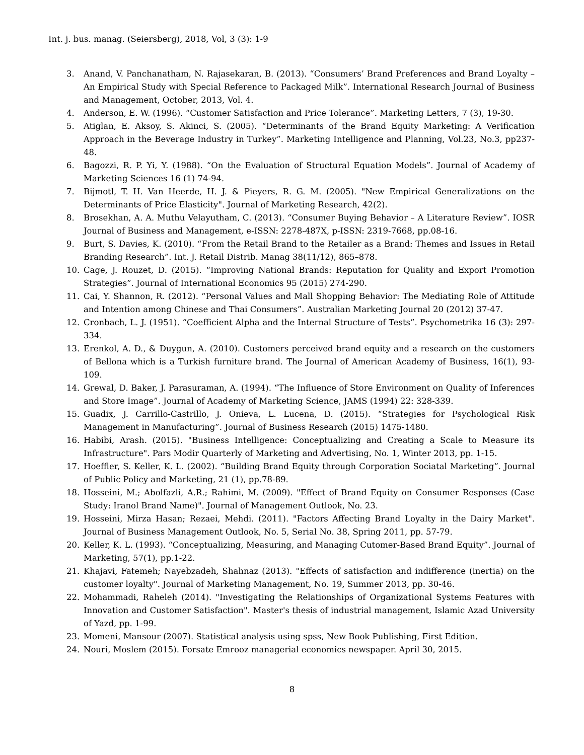Int. j. bus. manag. (Seiersberg), 2018, Vol, 3 (3): 1-9
3. Anand, V. Panchanatham, N. Rajasekaran, B. (2013). “Consumers’ Brand Preferences and Brand Loyalty – An Empirical Study with Special Reference to Packaged Milk”. International Research Journal of Business and Management, October, 2013, Vol. 4.
4. Anderson, E. W. (1996). “Customer Satisfaction and Price Tolerance”. Marketing Letters, 7 (3), 19-30.
5. Atiglan, E. Aksoy, S. Akinci, S. (2005). “Determinants of the Brand Equity Marketing: A Verification Approach in the Beverage Industry in Turkey”. Marketing Intelligence and Planning, Vol.23, No.3, pp237-48.
6. Bagozzi, R. P. Yi, Y. (1988). “On the Evaluation of Structural Equation Models”. Journal of Academy of Marketing Sciences 16 (1) 74-94.
7. Bijmotl, T. H. Van Heerde, H. J. & Pieyers, R. G. M. (2005). "New Empirical Generalizations on the Determinants of Price Elasticity". Journal of Marketing Research, 42(2).
8. Brosekhan, A. A. Muthu Velayutham, C. (2013). “Consumer Buying Behavior – A Literature Review”. IOSR Journal of Business and Management, e-ISSN: 2278-487X, p-ISSN: 2319-7668, pp.08-16.
9. Burt, S. Davies, K. (2010). “From the Retail Brand to the Retailer as a Brand: Themes and Issues in Retail Branding Research”. Int. J. Retail Distrib. Manag 38(11/12), 865–878.
10. Cage, J. Rouzet, D. (2015). “Improving National Brands: Reputation for Quality and Export Promotion Strategies”. Journal of International Economics 95 (2015) 274-290.
11. Cai, Y. Shannon, R. (2012). “Personal Values and Mall Shopping Behavior: The Mediating Role of Attitude and Intention among Chinese and Thai Consumers”. Australian Marketing Journal 20 (2012) 37-47.
12. Cronbach, L. J. (1951). “Coefficient Alpha and the Internal Structure of Tests”. Psychometrika 16 (3): 297-334.
13. Erenkol, A. D., & Duygun, A. (2010). Customers perceived brand equity and a research on the customers of Bellona which is a Turkish furniture brand. The Journal of American Academy of Business, 16(1), 93-109.
14. Grewal, D. Baker, J. Parasuraman, A. (1994). “The Influence of Store Environment on Quality of Inferences and Store Image”. Journal of Academy of Marketing Science, JAMS (1994) 22: 328-339.
15. Guadix, J. Carrillo-Castrillo, J. Onieva, L. Lucena, D. (2015). “Strategies for Psychological Risk Management in Manufacturing”. Journal of Business Research (2015) 1475-1480.
16. Habibi, Arash. (2015). "Business Intelligence: Conceptualizing and Creating a Scale to Measure its Infrastructure". Pars Modir Quarterly of Marketing and Advertising, No. 1, Winter 2013, pp. 1-15.
17. Hoeffler, S. Keller, K. L. (2002). “Building Brand Equity through Corporation Sociatal Marketing”. Journal of Public Policy and Marketing, 21 (1), pp.78-89.
18. Hosseini, M.; Abolfazli, A.R.; Rahimi, M. (2009). "Effect of Brand Equity on Consumer Responses (Case Study: Iranol Brand Name)". Journal of Management Outlook, No. 23.
19. Hosseini, Mirza Hasan; Rezaei, Mehdi. (2011). "Factors Affecting Brand Loyalty in the Dairy Market". Journal of Business Management Outlook, No. 5, Serial No. 38, Spring 2011, pp. 57-79.
20. Keller, K. L. (1993). “Conceptualizing, Measuring, and Managing Cutomer-Based Brand Equity”. Journal of Marketing, 57(1), pp.1-22.
21. Khajavi, Fatemeh; Nayebzadeh, Shahnaz (2013). "Effects of satisfaction and indifference (inertia) on the customer loyalty". Journal of Marketing Management, No. 19, Summer 2013, pp. 30-46.
22. Mohammadi, Raheleh (2014). "Investigating the Relationships of Organizational Systems Features with Innovation and Customer Satisfaction". Master's thesis of industrial management, Islamic Azad University of Yazd, pp. 1-99.
23. Momeni, Mansour (2007). Statistical analysis using spss, New Book Publishing, First Edition.
24. Nouri, Moslem (2015). Forsate Emrooz managerial economics newspaper. April 30, 2015.
8